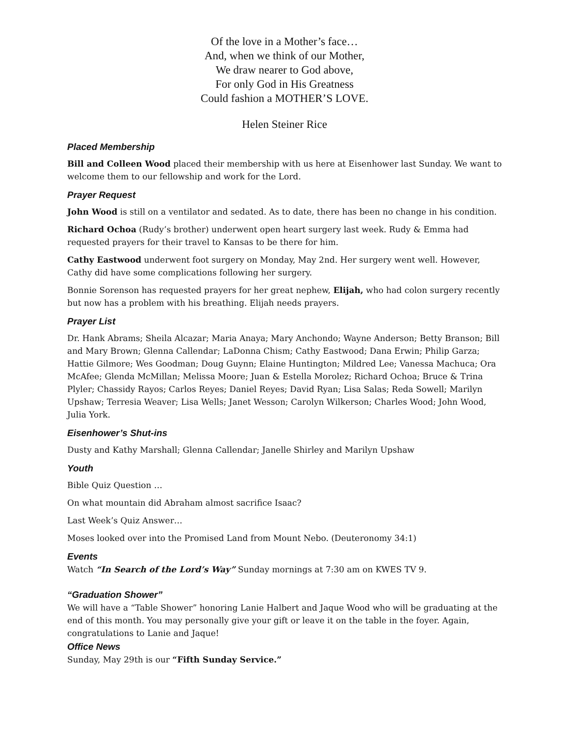Of the love in a Mother’s face…
And, when we think of our Mother,
We draw nearer to God above,
For only God in His Greatness
Could fashion a MOTHER’S LOVE.
Helen Steiner Rice
Placed Membership
Bill and Colleen Wood placed their membership with us here at Eisenhower last Sunday. We want to welcome them to our fellowship and work for the Lord.
Prayer Request
John Wood is still on a ventilator and sedated. As to date, there has been no change in his condition.
Richard Ochoa (Rudy’s brother) underwent open heart surgery last week. Rudy & Emma had requested prayers for their travel to Kansas to be there for him.
Cathy Eastwood underwent foot surgery on Monday, May 2nd. Her surgery went well. However, Cathy did have some complications following her surgery.
Bonnie Sorenson has requested prayers for her great nephew, Elijah, who had colon surgery recently but now has a problem with his breathing. Elijah needs prayers.
Prayer List
Dr. Hank Abrams; Sheila Alcazar; Maria Anaya; Mary Anchondo; Wayne Anderson; Betty Branson; Bill and Mary Brown; Glenna Callendar; LaDonna Chism; Cathy Eastwood; Dana Erwin; Philip Garza; Hattie Gilmore; Wes Goodman; Doug Guynn; Elaine Huntington; Mildred Lee; Vanessa Machuca; Ora McAfee; Glenda McMillan; Melissa Moore; Juan & Estella Morolez; Richard Ochoa; Bruce & Trina Plyler; Chassidy Rayos; Carlos Reyes; Daniel Reyes; David Ryan; Lisa Salas; Reda Sowell; Marilyn Upshaw; Terresia Weaver; Lisa Wells; Janet Wesson; Carolyn Wilkerson; Charles Wood; John Wood, Julia York.
Eisenhower’s Shut-ins
Dusty and Kathy Marshall; Glenna Callendar; Janelle Shirley and Marilyn Upshaw
Youth
Bible Quiz Question …
On what mountain did Abraham almost sacrifice Isaac?
Last Week’s Quiz Answer…
Moses looked over into the Promised Land from Mount Nebo. (Deuteronomy 34:1)
Events
Watch “In Search of the Lord’s Way” Sunday mornings at 7:30 am on KWES TV 9.
“Graduation Shower”
We will have a “Table Shower” honoring Lanie Halbert and Jaque Wood who will be graduating at the end of this month. You may personally give your gift or leave it on the table in the foyer. Again, congratulations to Lanie and Jaque!
Office News
Sunday, May 29th is our “Fifth Sunday Service.”